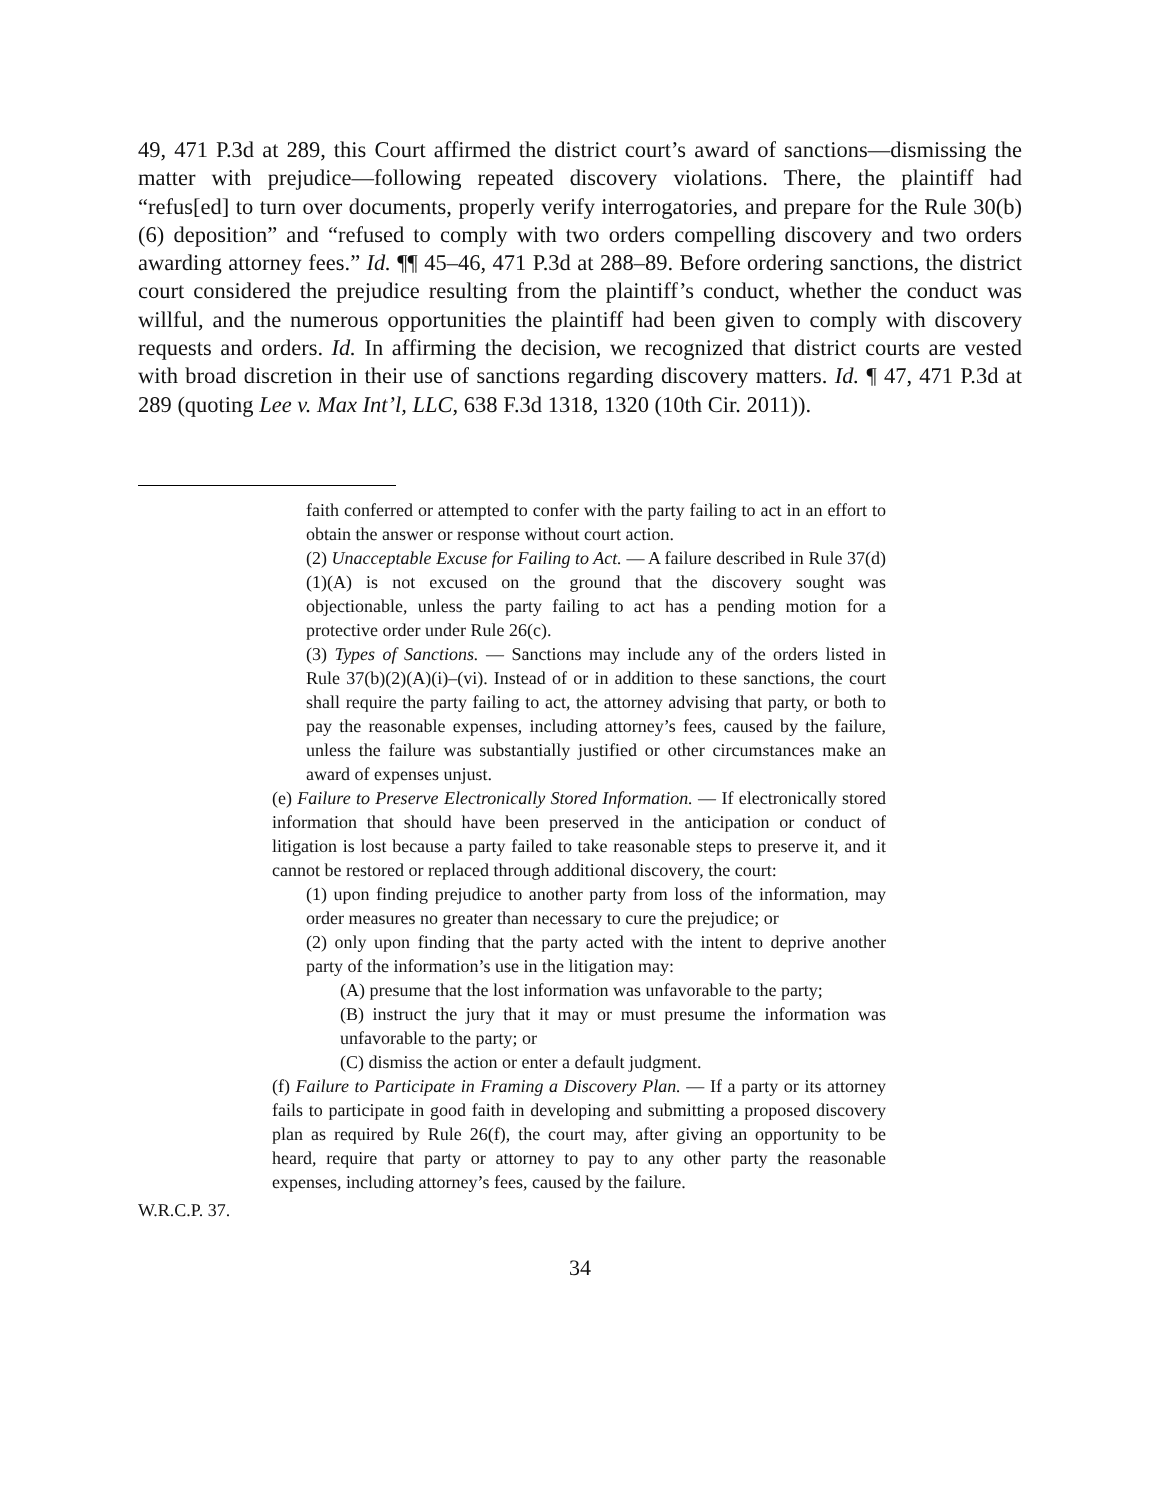49, 471 P.3d at 289, this Court affirmed the district court’s award of sanctions—dismissing the matter with prejudice—following repeated discovery violations. There, the plaintiff had “refus[ed] to turn over documents, properly verify interrogatories, and prepare for the Rule 30(b)(6) deposition” and “refused to comply with two orders compelling discovery and two orders awarding attorney fees.” Id. ¶¶ 45–46, 471 P.3d at 288–89. Before ordering sanctions, the district court considered the prejudice resulting from the plaintiff’s conduct, whether the conduct was willful, and the numerous opportunities the plaintiff had been given to comply with discovery requests and orders. Id. In affirming the decision, we recognized that district courts are vested with broad discretion in their use of sanctions regarding discovery matters. Id. ¶ 47, 471 P.3d at 289 (quoting Lee v. Max Int’l, LLC, 638 F.3d 1318, 1320 (10th Cir. 2011)).
faith conferred or attempted to confer with the party failing to act in an effort to obtain the answer or response without court action.
(2) Unacceptable Excuse for Failing to Act. — A failure described in Rule 37(d)(1)(A) is not excused on the ground that the discovery sought was objectionable, unless the party failing to act has a pending motion for a protective order under Rule 26(c).
(3) Types of Sanctions. — Sanctions may include any of the orders listed in Rule 37(b)(2)(A)(i)–(vi). Instead of or in addition to these sanctions, the court shall require the party failing to act, the attorney advising that party, or both to pay the reasonable expenses, including attorney’s fees, caused by the failure, unless the failure was substantially justified or other circumstances make an award of expenses unjust.
(e) Failure to Preserve Electronically Stored Information. — If electronically stored information that should have been preserved in the anticipation or conduct of litigation is lost because a party failed to take reasonable steps to preserve it, and it cannot be restored or replaced through additional discovery, the court:
(1) upon finding prejudice to another party from loss of the information, may order measures no greater than necessary to cure the prejudice; or
(2) only upon finding that the party acted with the intent to deprive another party of the information’s use in the litigation may:
(A) presume that the lost information was unfavorable to the party;
(B) instruct the jury that it may or must presume the information was unfavorable to the party; or
(C) dismiss the action or enter a default judgment.
(f) Failure to Participate in Framing a Discovery Plan. — If a party or its attorney fails to participate in good faith in developing and submitting a proposed discovery plan as required by Rule 26(f), the court may, after giving an opportunity to be heard, require that party or attorney to pay to any other party the reasonable expenses, including attorney’s fees, caused by the failure.
W.R.C.P. 37.
34